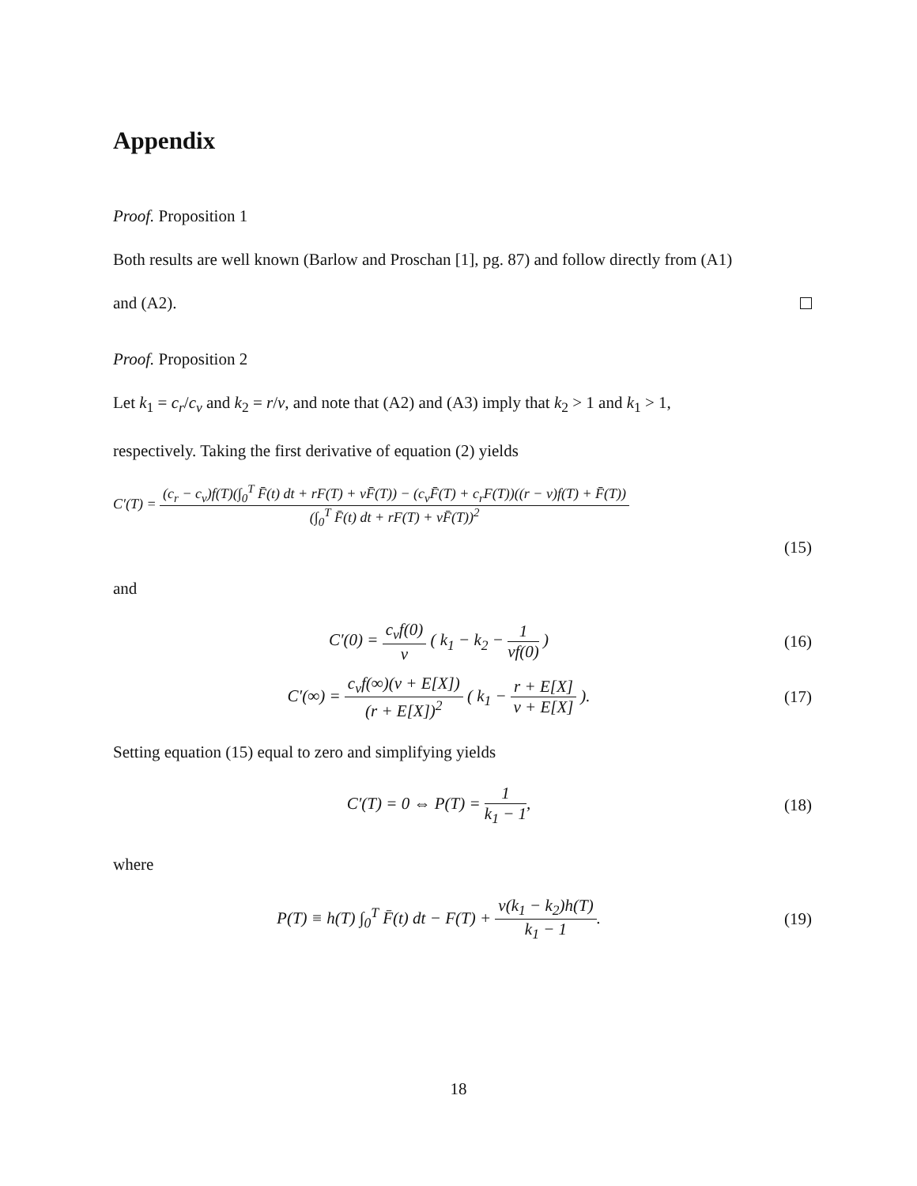Appendix
Proof. Proposition 1
Both results are well known (Barlow and Proschan [1], pg. 87) and follow directly from (A1)
and (A2).
Proof. Proposition 2
Let k<sub>1</sub> = c<sub>r</sub>/c<sub>v</sub> and k<sub>2</sub> = r/v, and note that (A2) and (A3) imply that k<sub>2</sub> > 1 and k<sub>1</sub> > 1,
respectively. Taking the first derivative of equation (2) yields
C′(T) = (c<sub>r</sub> − c<sub>v</sub>)f(T)(∫<sub>0</sub><sup>T</sup> F̄(t) dt + rF(T) + vF̄(T)) − (c<sub>v</sub>F̄(T) + c<sub>r</sub>F(T))((r − v)f(T) + F̄(T)) (∫<sub>0</sub><sup>T</sup> F̄(t) dt + rF(T) + vF̄(T))<sup>2</sup>
(15)
and
C′(0) = c<sub>v</sub>f(0) v ( k<sub>1</sub> − k<sub>2</sub> − 1 vf(0) )
(16)
C′(∞) = c<sub>v</sub>f(∞)(v + E[X]) (r + E[X])<sup>2</sup> ( k<sub>1</sub> − r + E[X] v + E[X] ).
(17)
Setting equation (15) equal to zero and simplifying yields
C′(T) = 0 ⇔ P(T) = 1 k<sub>1</sub> − 1, (18)
where
P(T) ≡ h(T) ∫<sub>0</sub><sup>T</sup> F̄(t) dt − F(T) + v(k<sub>1</sub> − k<sub>2</sub>)h(T) k<sub>1</sub> − 1.
(19)
18